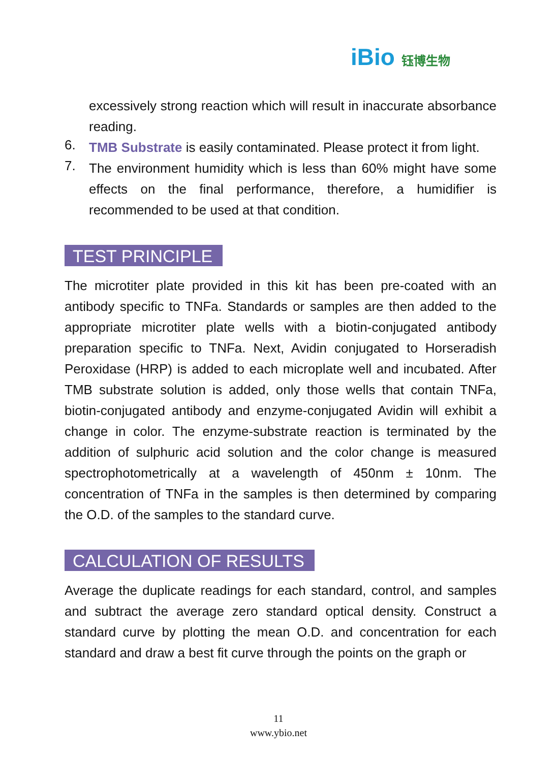iBio 钰博生物
excessively strong reaction which will result in inaccurate absorbance reading.
6.
TMB Substrate is easily contaminated. Please protect it from light.
7.
The environment humidity which is less than 60% might have some effects on the final performance, therefore, a humidifier is recommended to be used at that condition.
TEST PRINCIPLE
The microtiter plate provided in this kit has been pre-coated with an antibody specific to TNFa. Standards or samples are then added to the appropriate microtiter plate wells with a biotin-conjugated antibody preparation specific to TNFa. Next, Avidin conjugated to Horseradish Peroxidase (HRP) is added to each microplate well and incubated. After TMB substrate solution is added, only those wells that contain TNFa, biotin-conjugated antibody and enzyme-conjugated Avidin will exhibit a change in color. The enzyme-substrate reaction is terminated by the addition of sulphuric acid solution and the color change is measured spectrophotometrically at a wavelength of 450nm ± 10nm. The concentration of TNFa in the samples is then determined by comparing the O.D. of the samples to the standard curve.
CALCULATION OF RESULTS
Average the duplicate readings for each standard, control, and samples and subtract the average zero standard optical density. Construct a standard curve by plotting the mean O.D. and concentration for each standard and draw a best fit curve through the points on the graph or
11
www.ybio.net